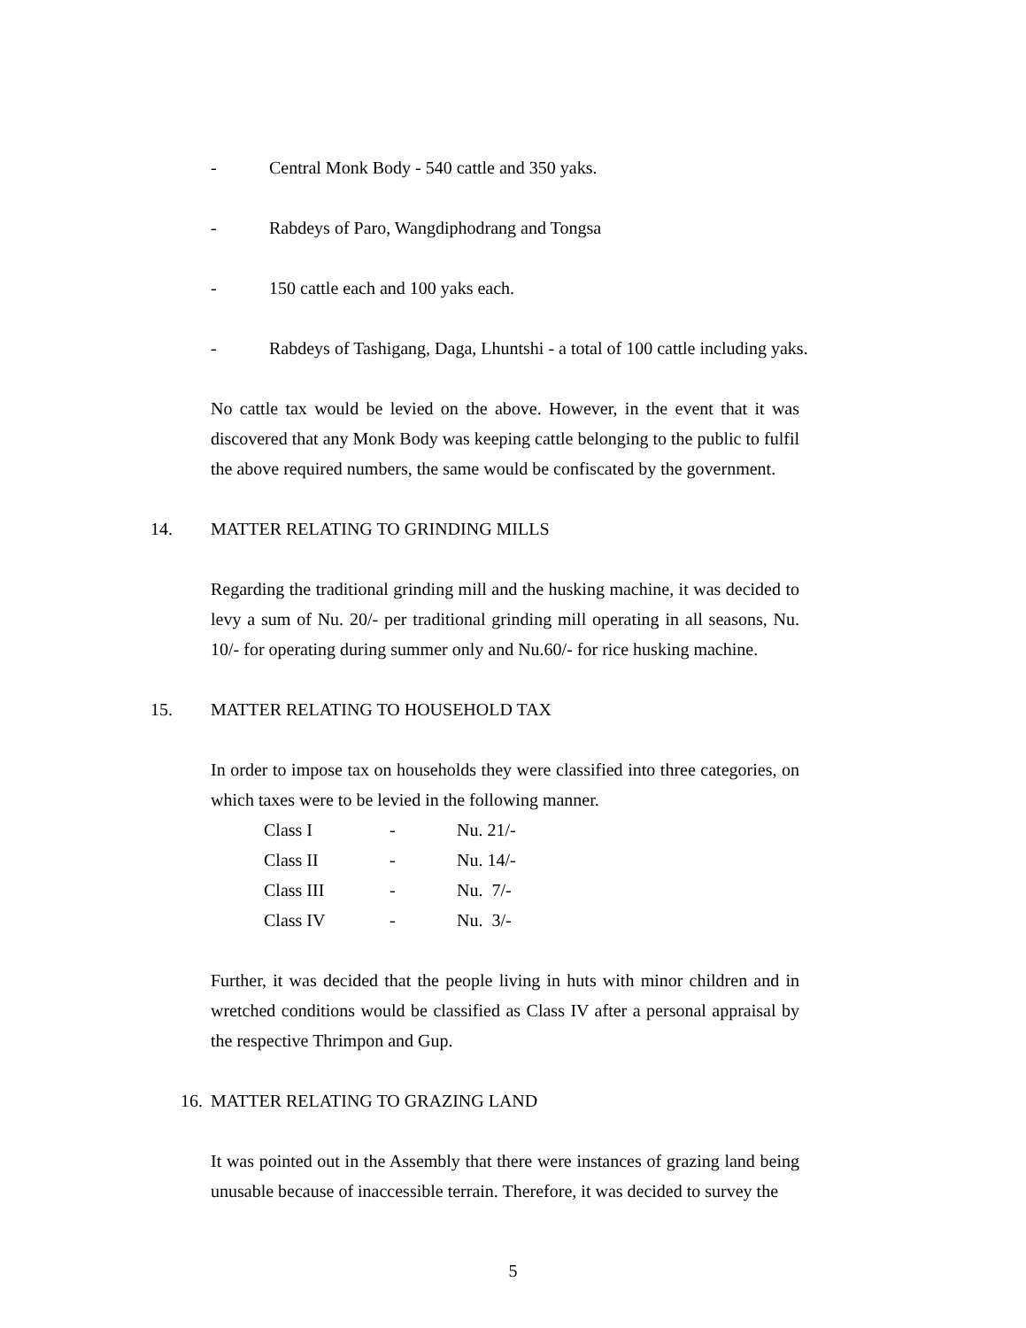- Central Monk Body - 540 cattle and 350 yaks.
- Rabdeys of Paro, Wangdiphodrang and Tongsa
- 150 cattle each and 100 yaks each.
- Rabdeys of Tashigang, Daga, Lhuntshi - a total of 100 cattle including yaks.
No cattle tax would be levied on the above. However, in the event that it was discovered that any Monk Body was keeping cattle belonging to the public to fulfil the above required numbers, the same would be confiscated by the government.
14. MATTER RELATING TO GRINDING MILLS
Regarding the traditional grinding mill and the husking machine, it was decided to levy a sum of Nu. 20/- per traditional grinding mill operating in all seasons, Nu. 10/- for operating during summer only and Nu.60/- for rice husking machine.
15. MATTER RELATING TO HOUSEHOLD TAX
In order to impose tax on households they were classified into three categories, on which taxes were to be levied in the following manner.
| Class I | - | Nu. 21/- |
| Class II | - | Nu. 14/- |
| Class III | - | Nu. 7/- |
| Class IV | - | Nu. 3/- |
Further, it was decided that the people living in huts with minor children and in wretched conditions would be classified as Class IV after a personal appraisal by the respective Thrimpon and Gup.
16. MATTER RELATING TO GRAZING LAND
It was pointed out in the Assembly that there were instances of grazing land being unusable because of inaccessible terrain. Therefore, it was decided to survey the
5